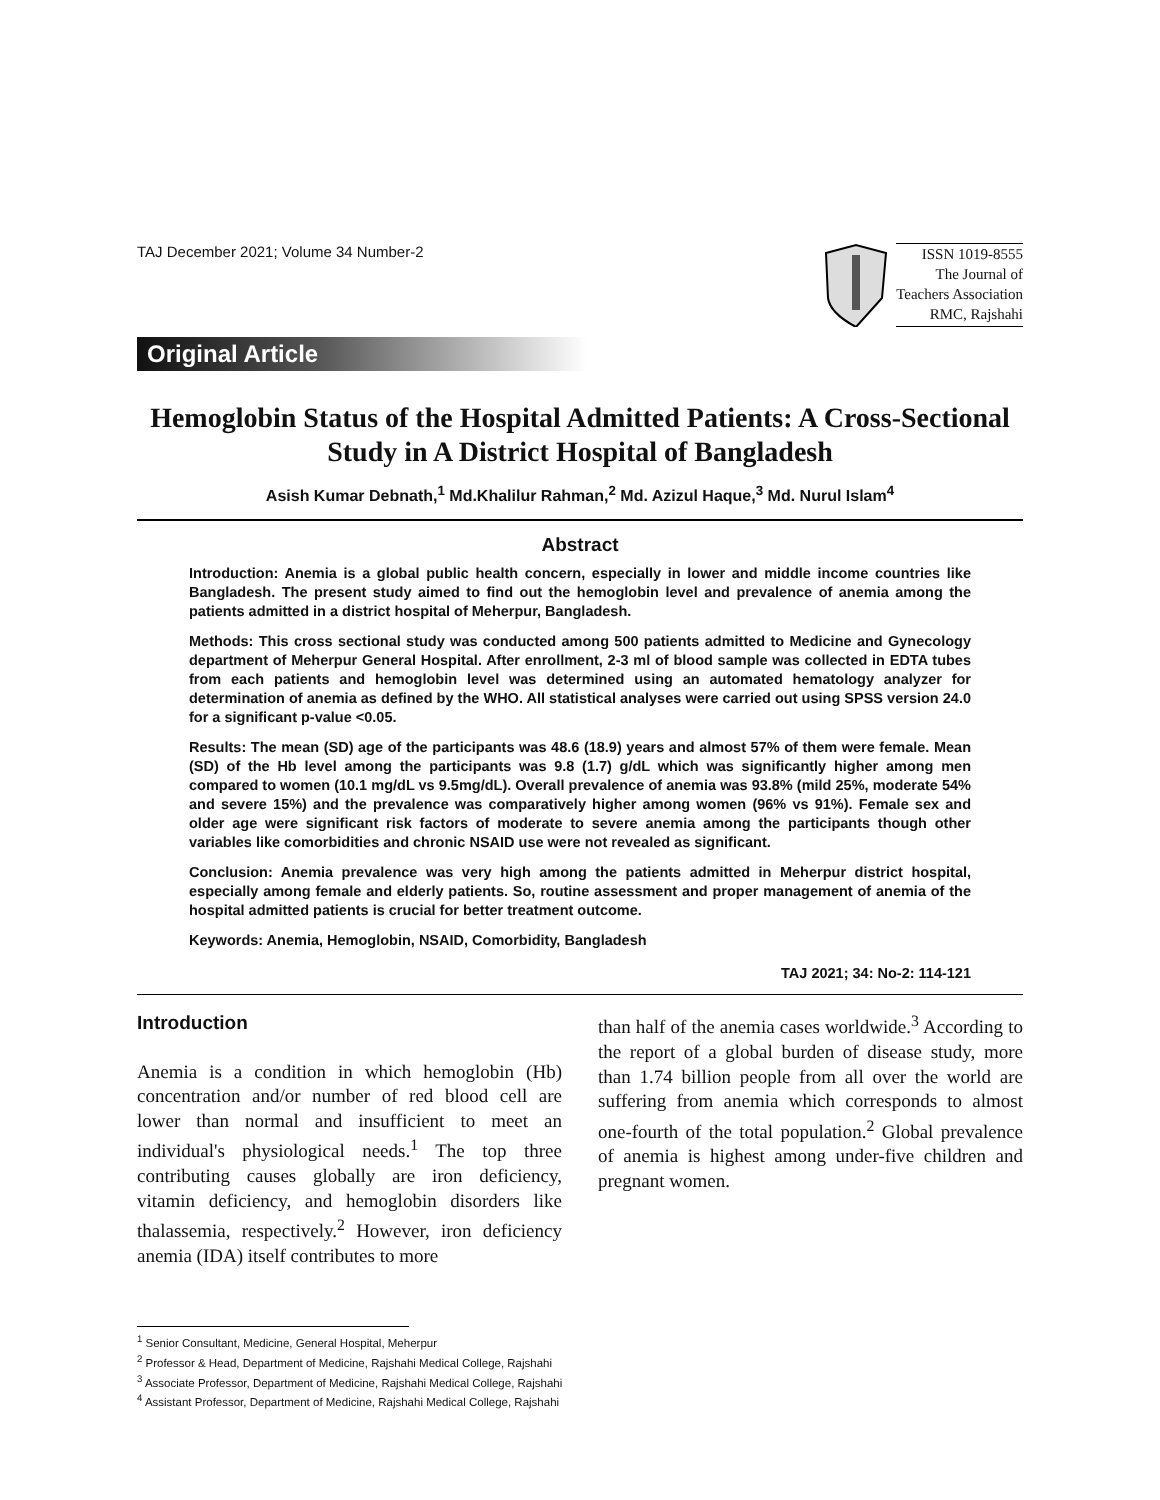TAJ December 2021; Volume 34 Number-2
ISSN 1019-8555
The Journal of
Teachers Association
RMC, Rajshahi
Original Article
Hemoglobin Status of the Hospital Admitted Patients: A Cross-Sectional Study in A District Hospital of Bangladesh
Asish Kumar Debnath,<sup>1</sup> Md.Khalilur Rahman,<sup>2</sup> Md. Azizul Haque,<sup>3</sup> Md. Nurul Islam<sup>4</sup>
Abstract
Introduction: Anemia is a global public health concern, especially in lower and middle income countries like Bangladesh. The present study aimed to find out the hemoglobin level and prevalence of anemia among the patients admitted in a district hospital of Meherpur, Bangladesh.
Methods: This cross sectional study was conducted among 500 patients admitted to Medicine and Gynecology department of Meherpur General Hospital. After enrollment, 2-3 ml of blood sample was collected in EDTA tubes from each patients and hemoglobin level was determined using an automated hematology analyzer for determination of anemia as defined by the WHO. All statistical analyses were carried out using SPSS version 24.0 for a significant p-value <0.05.
Results: The mean (SD) age of the participants was 48.6 (18.9) years and almost 57% of them were female. Mean (SD) of the Hb level among the participants was 9.8 (1.7) g/dL which was significantly higher among men compared to women (10.1 mg/dL vs 9.5mg/dL). Overall prevalence of anemia was 93.8% (mild 25%, moderate 54% and severe 15%) and the prevalence was comparatively higher among women (96% vs 91%). Female sex and older age were significant risk factors of moderate to severe anemia among the participants though other variables like comorbidities and chronic NSAID use were not revealed as significant.
Conclusion: Anemia prevalence was very high among the patients admitted in Meherpur district hospital, especially among female and elderly patients. So, routine assessment and proper management of anemia of the hospital admitted patients is crucial for better treatment outcome.
Keywords: Anemia, Hemoglobin, NSAID, Comorbidity, Bangladesh
TAJ 2021; 34: No-2: 114-121
Introduction
Anemia is a condition in which hemoglobin (Hb) concentration and/or number of red blood cell are lower than normal and insufficient to meet an individual's physiological needs.<sup>1</sup> The top three contributing causes globally are iron deficiency, vitamin deficiency, and hemoglobin disorders like thalassemia, respectively.<sup>2</sup> However, iron deficiency anemia (IDA) itself contributes to more
than half of the anemia cases worldwide.<sup>3</sup> According to the report of a global burden of disease study, more than 1.74 billion people from all over the world are suffering from anemia which corresponds to almost one-fourth of the total population.<sup>2</sup> Global prevalence of anemia is highest among under-five children and pregnant women.
<sup>1</sup> Senior Consultant, Medicine, General Hospital, Meherpur
<sup>2</sup> Professor & Head, Department of Medicine, Rajshahi Medical College, Rajshahi
<sup>3</sup> Associate Professor, Department of Medicine, Rajshahi Medical College, Rajshahi
<sup>4</sup> Assistant Professor, Department of Medicine, Rajshahi Medical College, Rajshahi